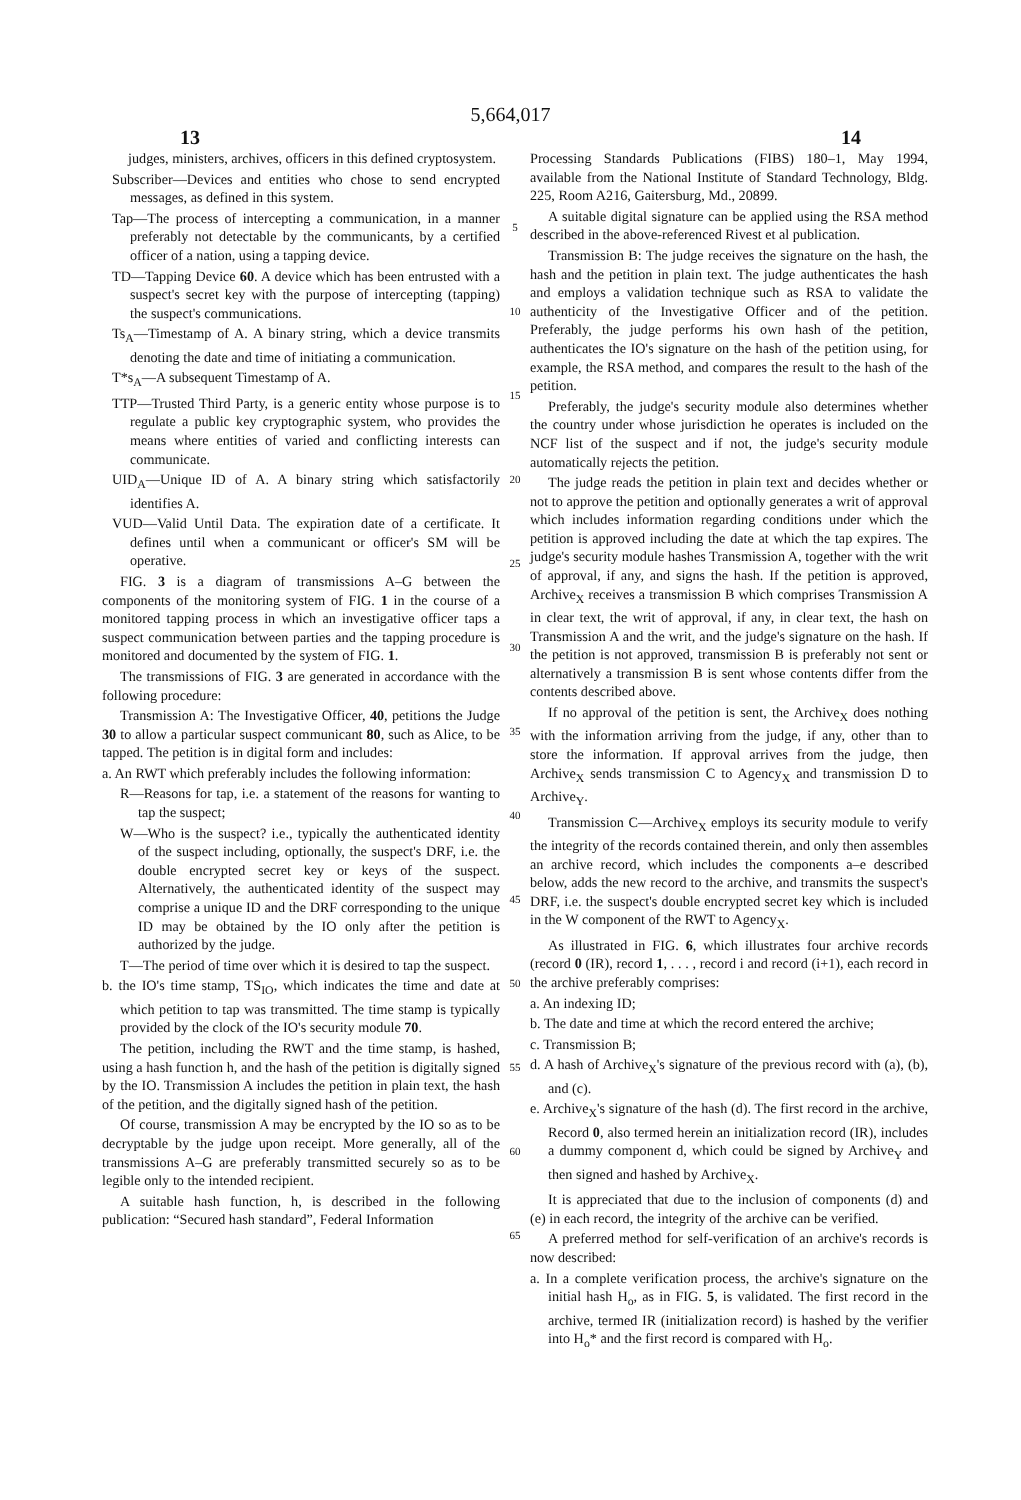5,664,017
13 14
judges, ministers, archives, officers in this defined cryptosystem.
Subscriber—Devices and entities who chose to send encrypted messages, as defined in this system.
Tap—The process of intercepting a communication, in a manner preferably not detectable by the communicants, by a certified officer of a nation, using a tapping device.
TD—Tapping Device 60. A device which has been entrusted with a suspect's secret key with the purpose of intercepting (tapping) the suspect's communications.
Ts<sub>A</sub>—Timestamp of A. A binary string, which a device transmits denoting the date and time of initiating a communication.
T*s<sub>A</sub>—A subsequent Timestamp of A.
TTP—Trusted Third Party, is a generic entity whose purpose is to regulate a public key cryptographic system, who provides the means where entities of varied and conflicting interests can communicate.
UID<sub>A</sub>—Unique ID of A. A binary string which satisfactorily identifies A.
VUD—Valid Until Data. The expiration date of a certificate. It defines until when a communicant or officer's SM will be operative.
FIG. 3 is a diagram of transmissions A–G between the components of the monitoring system of FIG. 1 in the course of a monitored tapping process in which an investigative officer taps a suspect communication between parties and the tapping procedure is monitored and documented by the system of FIG. 1.
The transmissions of FIG. 3 are generated in accordance with the following procedure:
Transmission A: The Investigative Officer, 40, petitions the Judge 30 to allow a particular suspect communicant 80, such as Alice, to be tapped. The petition is in digital form and includes:
a. An RWT which preferably includes the following information:
R—Reasons for tap, i.e. a statement of the reasons for wanting to tap the suspect;
W—Who is the suspect? i.e., typically the authenticated identity of the suspect including, optionally, the suspect's DRF, i.e. the double encrypted secret key or keys of the suspect. Alternatively, the authenticated identity of the suspect may comprise a unique ID and the DRF corresponding to the unique ID may be obtained by the IO only after the petition is authorized by the judge.
T—The period of time over which it is desired to tap the suspect.
b. the IO's time stamp, TS<sub>IO</sub>, which indicates the time and date at which petition to tap was transmitted. The time stamp is typically provided by the clock of the IO's security module 70.
The petition, including the RWT and the time stamp, is hashed, using a hash function h, and the hash of the petition is digitally signed by the IO. Transmission A includes the petition in plain text, the hash of the petition, and the digitally signed hash of the petition.
Of course, transmission A may be encrypted by the IO so as to be decryptable by the judge upon receipt. More generally, all of the transmissions A–G are preferably transmitted securely so as to be legible only to the intended recipient.
A suitable hash function, h, is described in the following publication: “Secured hash standard”, Federal Information
5
10
15
20
25
30
35
40
45
50
55
60
65
Processing Standards Publications (FIBS) 180–1, May 1994, available from the National Institute of Standard Technology, Bldg. 225, Room A216, Gaitersburg, Md., 20899.
A suitable digital signature can be applied using the RSA method described in the above-referenced Rivest et al publication.
Transmission B: The judge receives the signature on the hash, the hash and the petition in plain text. The judge authenticates the hash and employs a validation technique such as RSA to validate the authenticity of the Investigative Officer and of the petition. Preferably, the judge performs his own hash of the petition, authenticates the IO's signature on the hash of the petition using, for example, the RSA method, and compares the result to the hash of the petition.
Preferably, the judge's security module also determines whether the country under whose jurisdiction he operates is included on the NCF list of the suspect and if not, the judge's security module automatically rejects the petition.
The judge reads the petition in plain text and decides whether or not to approve the petition and optionally generates a writ of approval which includes information regarding conditions under which the petition is approved including the date at which the tap expires. The judge's security module hashes Transmission A, together with the writ of approval, if any, and signs the hash. If the petition is approved, Archive<sub>X</sub> receives a transmission B which comprises Transmission A in clear text, the writ of approval, if any, in clear text, the hash on Transmission A and the writ, and the judge's signature on the hash. If the petition is not approved, transmission B is preferably not sent or alternatively a transmission B is sent whose contents differ from the contents described above.
If no approval of the petition is sent, the Archive<sub>X</sub> does nothing with the information arriving from the judge, if any, other than to store the information. If approval arrives from the judge, then Archive<sub>X</sub> sends transmission C to Agency<sub>X</sub> and transmission D to Archive<sub>Y</sub>.
Transmission C—Archive<sub>X</sub> employs its security module to verify the integrity of the records contained therein, and only then assembles an archive record, which includes the components a–e described below, adds the new record to the archive, and transmits the suspect's DRF, i.e. the suspect's double encrypted secret key which is included in the W component of the RWT to Agency<sub>X</sub>.
As illustrated in FIG. 6, which illustrates four archive records (record 0 (IR), record 1, . . . , record i and record (i+1), each record in the archive preferably comprises:
a. An indexing ID;
b. The date and time at which the record entered the archive;
c. Transmission B;
d. A hash of Archive<sub>X</sub>'s signature of the previous record with (a), (b), and (c).
e. Archive<sub>X</sub>'s signature of the hash (d). The first record in the archive, Record 0, also termed herein an initialization record (IR), includes a dummy component d, which could be signed by Archive<sub>Y</sub> and then signed and hashed by Archive<sub>X</sub>.
It is appreciated that due to the inclusion of components (d) and (e) in each record, the integrity of the archive can be verified.
A preferred method for self-verification of an archive's records is now described:
a. In a complete verification process, the archive's signature on the initial hash H<sub>o</sub>, as in FIG. 5, is validated. The first record in the archive, termed IR (initialization record) is hashed by the verifier into H<sub>o</sub>* and the first record is compared with H<sub>o</sub>.